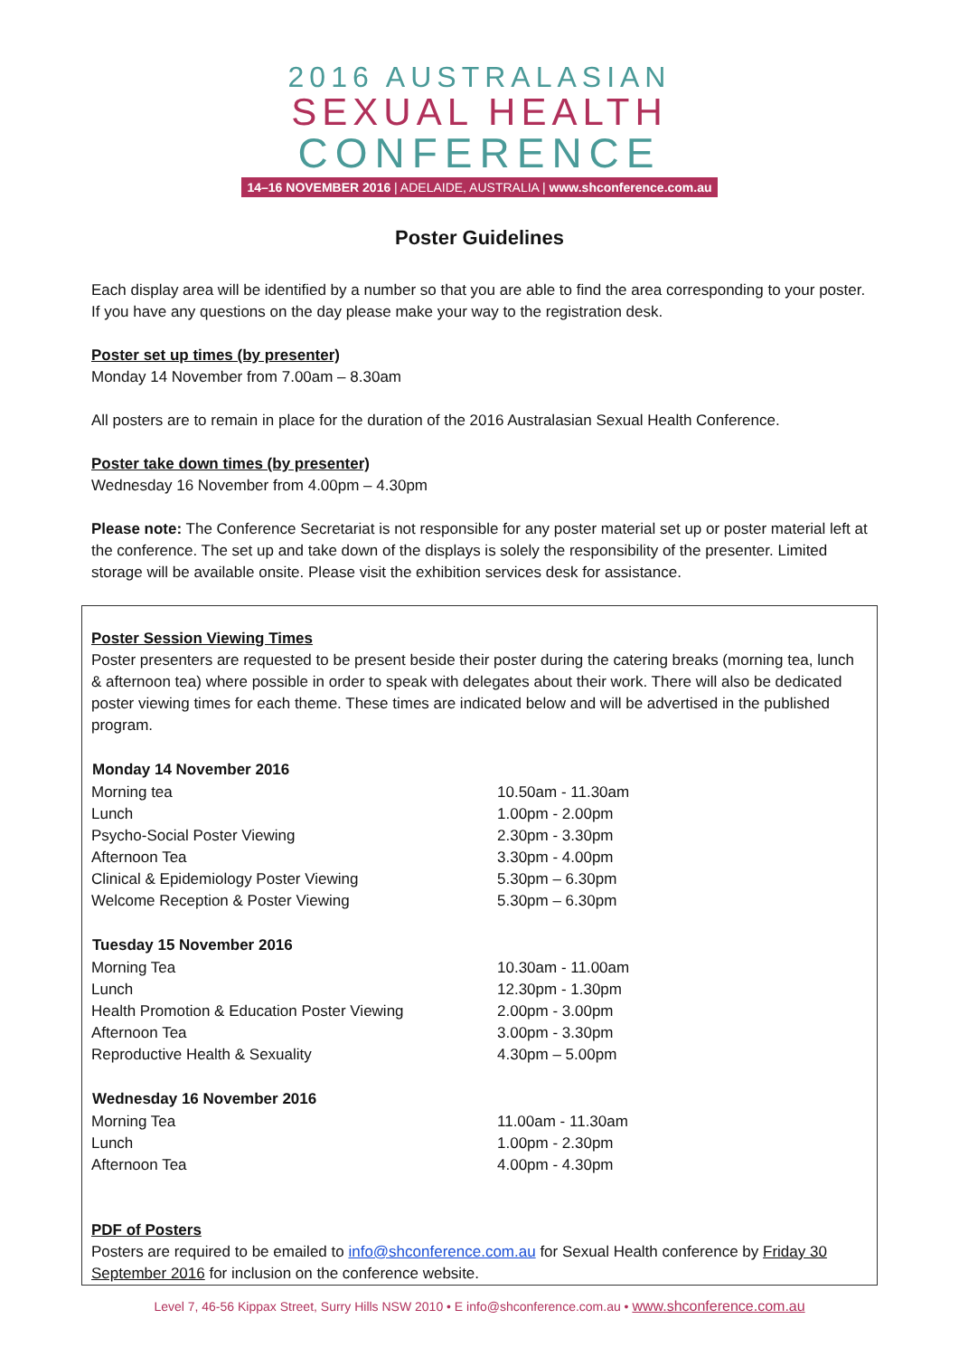2016 AUSTRALASIAN
SEXUAL HEALTH
CONFERENCE
14–16 NOVEMBER 2016 | ADELAIDE, AUSTRALIA | www.shconference.com.au
Poster Guidelines
Each display area will be identified by a number so that you are able to find the area corresponding to your poster. If you have any questions on the day please make your way to the registration desk.
Poster set up times (by presenter)
Monday 14 November from 7.00am – 8.30am
All posters are to remain in place for the duration of the 2016 Australasian Sexual Health Conference.
Poster take down times (by presenter)
Wednesday 16 November from 4.00pm – 4.30pm
Please note: The Conference Secretariat is not responsible for any poster material set up or poster material left at the conference. The set up and take down of the displays is solely the responsibility of the presenter. Limited storage will be available onsite. Please visit the exhibition services desk for assistance.
Poster Session Viewing Times
Poster presenters are requested to be present beside their poster during the catering breaks (morning tea, lunch & afternoon tea) where possible in order to speak with delegates about their work. There will also be dedicated poster viewing times for each theme. These times are indicated below and will be advertised in the published program.
| Monday 14 November 2016 | |
| --- | --- |
| Morning tea | 10.50am - 11.30am |
| Lunch | 1.00pm - 2.00pm |
| Psycho-Social Poster Viewing | 2.30pm - 3.30pm |
| Afternoon Tea | 3.30pm - 4.00pm |
| Clinical & Epidemiology Poster Viewing | 5.30pm – 6.30pm |
| Welcome Reception & Poster Viewing | 5.30pm – 6.30pm |
| Tuesday 15 November 2016 | |
| Morning Tea | 10.30am - 11.00am |
| Lunch | 12.30pm - 1.30pm |
| Health Promotion & Education Poster Viewing | 2.00pm - 3.00pm |
| Afternoon Tea | 3.00pm - 3.30pm |
| Reproductive Health & Sexuality | 4.30pm – 5.00pm |
| Wednesday 16 November 2016 | |
| Morning Tea | 11.00am - 11.30am |
| Lunch | 1.00pm - 2.30pm |
| Afternoon Tea | 4.00pm - 4.30pm |
PDF of Posters
Posters are required to be emailed to info@shconference.com.au for Sexual Health conference by Friday 30 September 2016 for inclusion on the conference website.
Level 7, 46-56 Kippax Street, Surry Hills NSW 2010 • E info@shconference.com.au • www.shconference.com.au